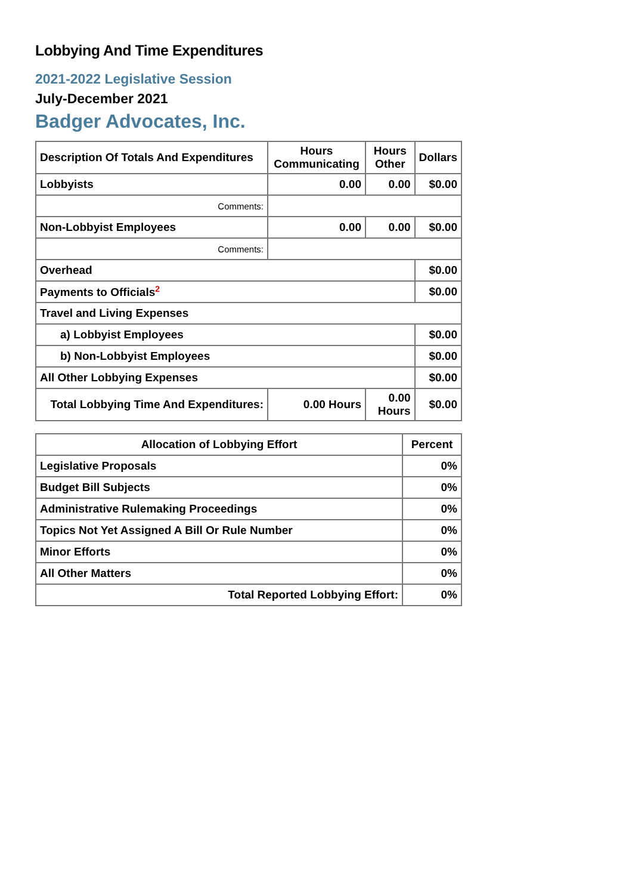Lobbying And Time Expenditures
2021-2022 Legislative Session
July-December 2021
Badger Advocates, Inc.
| Description Of Totals And Expenditures | Hours Communicating | Hours Other | Dollars |
| --- | --- | --- | --- |
| Lobbyists | 0.00 | 0.00 | $0.00 |
| Comments: | | | |
| Non-Lobbyist Employees | 0.00 | 0.00 | $0.00 |
| Comments: | | | |
| Overhead | | | $0.00 |
| Payments to Officials<sup>2</sup> | | | $0.00 |
| Travel and Living Expenses | | | |
| a) Lobbyist Employees | | | $0.00 |
| b) Non-Lobbyist Employees | | | $0.00 |
| All Other Lobbying Expenses | | | $0.00 |
| Total Lobbying Time And Expenditures: | 0.00 Hours | 0.00 Hours | $0.00 |
| Allocation of Lobbying Effort | Percent |
| --- | --- |
| Legislative Proposals | 0% |
| Budget Bill Subjects | 0% |
| Administrative Rulemaking Proceedings | 0% |
| Topics Not Yet Assigned A Bill Or Rule Number | 0% |
| Minor Efforts | 0% |
| All Other Matters | 0% |
| Total Reported Lobbying Effort: | 0% |